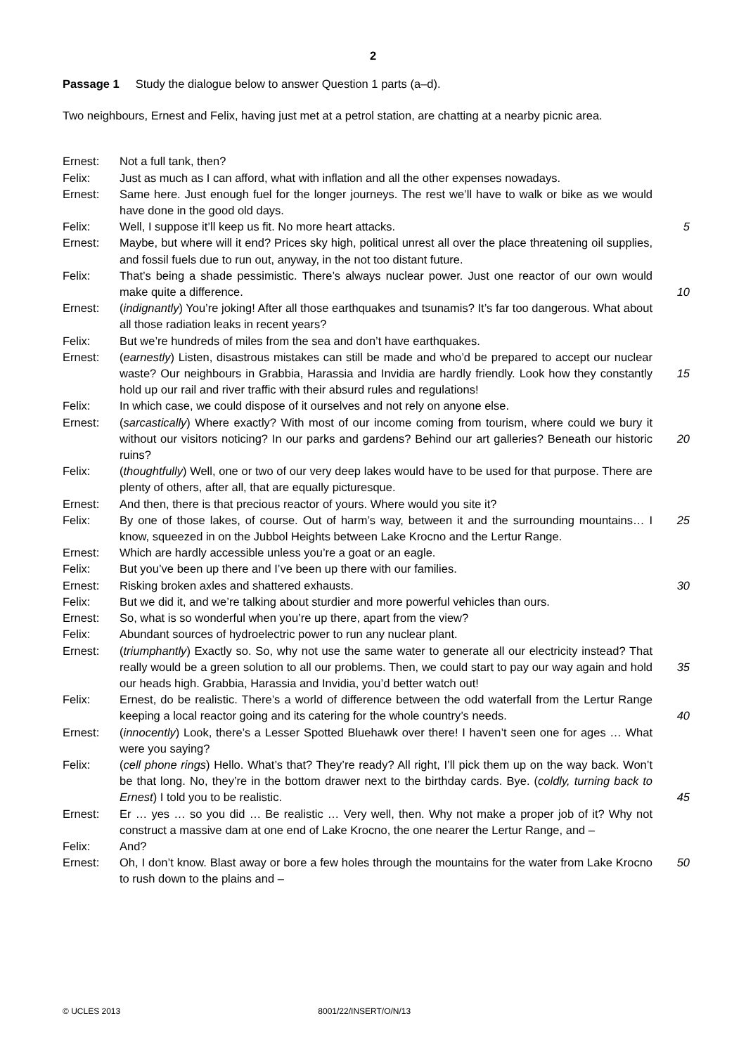2
Passage 1 Study the dialogue below to answer Question 1 parts (a–d).
Two neighbours, Ernest and Felix, having just met at a petrol station, are chatting at a nearby picnic area.
| Ernest: | Not a full tank, then? | |
| Felix: | Just as much as I can afford, what with inflation and all the other expenses nowadays. | |
| Ernest: | Same here. Just enough fuel for the longer journeys. The rest we’ll have to walk or bike as we would have done in the good old days. | |
| Felix: | Well, I suppose it’ll keep us fit. No more heart attacks. | 5 |
| Ernest: | Maybe, but where will it end? Prices sky high, political unrest all over the place threatening oil supplies, and fossil fuels due to run out, anyway, in the not too distant future. | |
| Felix: | That’s being a shade pessimistic. There’s always nuclear power. Just one reactor of our own would make quite a difference. | 10 |
| Ernest: | ( indignantly ) You’re joking! After all those earthquakes and tsunamis? It’s far too dangerous. What about all those radiation leaks in recent years? | |
| Felix: | But we’re hundreds of miles from the sea and don’t have earthquakes. | |
| Ernest: | ( earnestly ) Listen, disastrous mistakes can still be made and who’d be prepared to accept our nuclear waste? Our neighbours in Grabbia, Harassia and Invidia are hardly friendly. Look how they constantly hold up our rail and river traffic with their absurd rules and regulations! | 15 |
| Felix: | In which case, we could dispose of it ourselves and not rely on anyone else. | |
| Ernest: | ( sarcastically ) Where exactly? With most of our income coming from tourism, where could we bury it without our visitors noticing? In our parks and gardens? Behind our art galleries? Beneath our historic ruins? | 20 |
| Felix: | ( thoughtfully ) Well, one or two of our very deep lakes would have to be used for that purpose. There are plenty of others, after all, that are equally picturesque. | |
| Ernest: | And then, there is that precious reactor of yours. Where would you site it? | |
| Felix: | By one of those lakes, of course. Out of harm’s way, between it and the surrounding mountains… I know, squeezed in on the Jubbol Heights between Lake Krocno and the Lertur Range. | 25 |
| Ernest: | Which are hardly accessible unless you’re a goat or an eagle. | |
| Felix: | But you’ve been up there and I’ve been up there with our families. | |
| Ernest: | Risking broken axles and shattered exhausts. | 30 |
| Felix: | But we did it, and we’re talking about sturdier and more powerful vehicles than ours. | |
| Ernest: | So, what is so wonderful when you’re up there, apart from the view? | |
| Felix: | Abundant sources of hydroelectric power to run any nuclear plant. | |
| Ernest: | ( triumphantly ) Exactly so. So, why not use the same water to generate all our electricity instead? That really would be a green solution to all our problems. Then, we could start to pay our way again and hold our heads high. Grabbia, Harassia and Invidia, you’d better watch out! | 35 |
| Felix: | Ernest, do be realistic. There’s a world of difference between the odd waterfall from the Lertur Range keeping a local reactor going and its catering for the whole country’s needs. | 40 |
| Ernest: | ( innocently ) Look, there’s a Lesser Spotted Bluehawk over there! I haven’t seen one for ages … What were you saying? | |
| Felix: | ( cell phone rings ) Hello. What’s that? They’re ready? All right, I’ll pick them up on the way back. Won’t be that long. No, they’re in the bottom drawer next to the birthday cards. Bye. ( coldly, turning back to Ernest ) I told you to be realistic. | 45 |
| Ernest: | Er … yes … so you did … Be realistic … Very well, then. Why not make a proper job of it? Why not construct a massive dam at one end of Lake Krocno, the one nearer the Lertur Range, and – | |
| Felix: | And? | |
| Ernest: | Oh, I don’t know. Blast away or bore a few holes through the mountains for the water from Lake Krocno to rush down to the plains and – | 50 |
© UCLES 2013 8001/22/INSERT/O/N/13